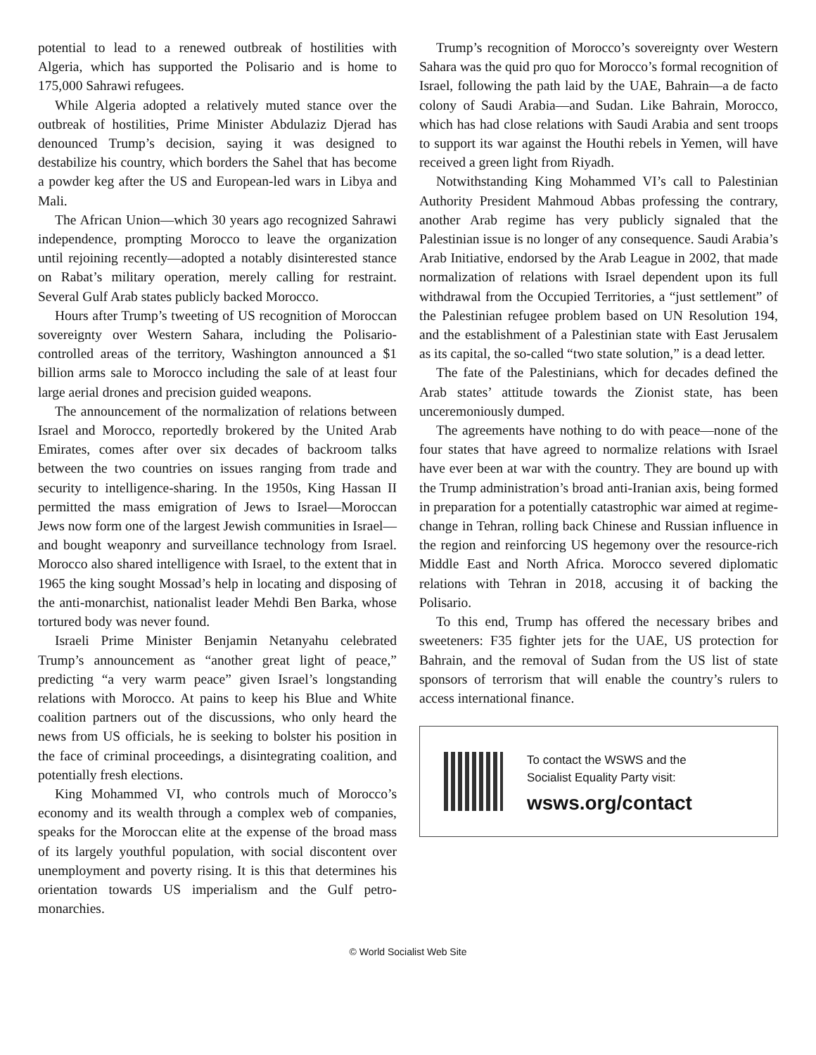potential to lead to a renewed outbreak of hostilities with Algeria, which has supported the Polisario and is home to 175,000 Sahrawi refugees.
While Algeria adopted a relatively muted stance over the outbreak of hostilities, Prime Minister Abdulaziz Djerad has denounced Trump’s decision, saying it was designed to destabilize his country, which borders the Sahel that has become a powder keg after the US and European-led wars in Libya and Mali.
The African Union—which 30 years ago recognized Sahrawi independence, prompting Morocco to leave the organization until rejoining recently—adopted a notably disinterested stance on Rabat’s military operation, merely calling for restraint. Several Gulf Arab states publicly backed Morocco.
Hours after Trump’s tweeting of US recognition of Moroccan sovereignty over Western Sahara, including the Polisario-controlled areas of the territory, Washington announced a $1 billion arms sale to Morocco including the sale of at least four large aerial drones and precision guided weapons.
The announcement of the normalization of relations between Israel and Morocco, reportedly brokered by the United Arab Emirates, comes after over six decades of backroom talks between the two countries on issues ranging from trade and security to intelligence-sharing. In the 1950s, King Hassan II permitted the mass emigration of Jews to Israel—Moroccan Jews now form one of the largest Jewish communities in Israel—and bought weaponry and surveillance technology from Israel. Morocco also shared intelligence with Israel, to the extent that in 1965 the king sought Mossad’s help in locating and disposing of the anti-monarchist, nationalist leader Mehdi Ben Barka, whose tortured body was never found.
Israeli Prime Minister Benjamin Netanyahu celebrated Trump’s announcement as “another great light of peace,” predicting “a very warm peace” given Israel’s longstanding relations with Morocco. At pains to keep his Blue and White coalition partners out of the discussions, who only heard the news from US officials, he is seeking to bolster his position in the face of criminal proceedings, a disintegrating coalition, and potentially fresh elections.
King Mohammed VI, who controls much of Morocco’s economy and its wealth through a complex web of companies, speaks for the Moroccan elite at the expense of the broad mass of its largely youthful population, with social discontent over unemployment and poverty rising. It is this that determines his orientation towards US imperialism and the Gulf petro-monarchies.
Trump’s recognition of Morocco’s sovereignty over Western Sahara was the quid pro quo for Morocco’s formal recognition of Israel, following the path laid by the UAE, Bahrain—a de facto colony of Saudi Arabia—and Sudan. Like Bahrain, Morocco, which has had close relations with Saudi Arabia and sent troops to support its war against the Houthi rebels in Yemen, will have received a green light from Riyadh.
Notwithstanding King Mohammed VI’s call to Palestinian Authority President Mahmoud Abbas professing the contrary, another Arab regime has very publicly signaled that the Palestinian issue is no longer of any consequence. Saudi Arabia’s Arab Initiative, endorsed by the Arab League in 2002, that made normalization of relations with Israel dependent upon its full withdrawal from the Occupied Territories, a “just settlement” of the Palestinian refugee problem based on UN Resolution 194, and the establishment of a Palestinian state with East Jerusalem as its capital, the so-called “two state solution,” is a dead letter.
The fate of the Palestinians, which for decades defined the Arab states’ attitude towards the Zionist state, has been unceremoniously dumped.
The agreements have nothing to do with peace—none of the four states that have agreed to normalize relations with Israel have ever been at war with the country. They are bound up with the Trump administration’s broad anti-Iranian axis, being formed in preparation for a potentially catastrophic war aimed at regime-change in Tehran, rolling back Chinese and Russian influence in the region and reinforcing US hegemony over the resource-rich Middle East and North Africa. Morocco severed diplomatic relations with Tehran in 2018, accusing it of backing the Polisario.
To this end, Trump has offered the necessary bribes and sweeteners: F35 fighter jets for the UAE, US protection for Bahrain, and the removal of Sudan from the US list of state sponsors of terrorism that will enable the country’s rulers to access international finance.
To contact the WSWS and the
Socialist Equality Party visit:
wsws.org/contact
© World Socialist Web Site